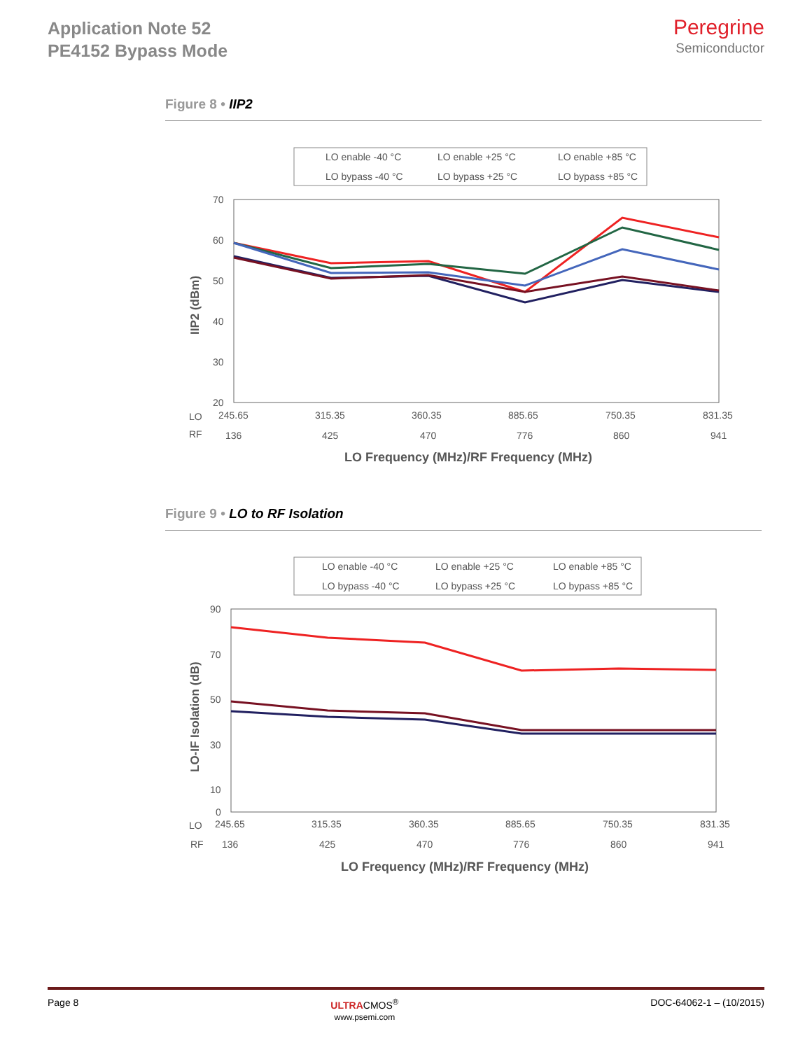Application Note 52
PE4152 Bypass Mode
Peregrine
Semiconductor
Figure 8 • IIP2
LO enable -40 °C
LO enable +25 °C
LO enable +85 °C
LO bypass -40 °C
LO bypass +25 °C
LO bypass +85 °C
70
60
50
40
30
20
IIP2 (dBm)
LO
245.65
315.35
360.35
885.65
750.35
831.35
RF
136
425
470
776
860
941
LO Frequency (MHz)/RF Frequency (MHz)
Figure 9 • LO to RF Isolation
LO enable -40 °C
LO enable +25 °C
LO enable +85 °C
LO bypass -40 °C
LO bypass +25 °C
LO bypass +85 °C
90
70
50
30
10
0
LO-IF Isolation (dB)
LO
245.65
315.35
360.35
885.65
750.35
831.35
RF
136
425
470
776
860
941
LO Frequency (MHz)/RF Frequency (MHz)
Page 8 ULTRACMOS<sup>®</sup>
www.psemi.com DOC-64062-1 – (10/2015)